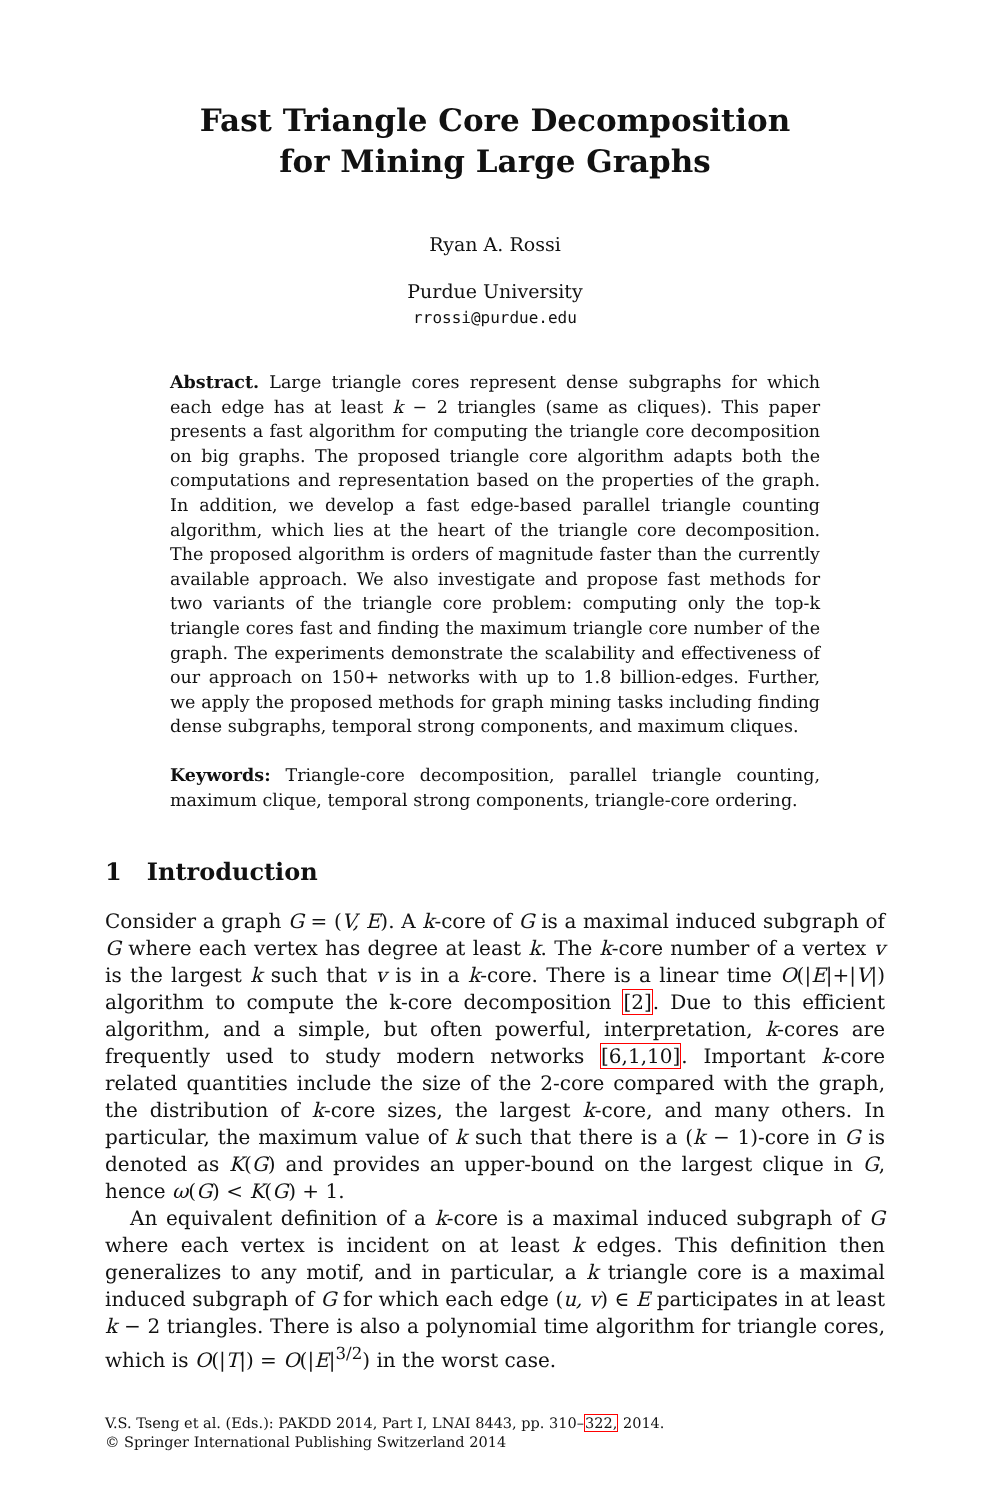Fast Triangle Core Decomposition
for Mining Large Graphs
Ryan A. Rossi
Purdue University
rrossi@purdue.edu
Abstract. Large triangle cores represent dense subgraphs for which each edge has at least k − 2 triangles (same as cliques). This paper presents a fast algorithm for computing the triangle core decomposition on big graphs. The proposed triangle core algorithm adapts both the computations and representation based on the properties of the graph. In addition, we develop a fast edge-based parallel triangle counting algorithm, which lies at the heart of the triangle core decomposition. The proposed algorithm is orders of magnitude faster than the currently available approach. We also investigate and propose fast methods for two variants of the triangle core problem: computing only the top-k triangle cores fast and finding the maximum triangle core number of the graph. The experiments demonstrate the scalability and effectiveness of our approach on 150+ networks with up to 1.8 billion-edges. Further, we apply the proposed methods for graph mining tasks including finding dense subgraphs, temporal strong components, and maximum cliques.
Keywords: Triangle-core decomposition, parallel triangle counting, maximum clique, temporal strong components, triangle-core ordering.
1 Introduction
Consider a graph G = (V, E). A k-core of G is a maximal induced subgraph of G where each vertex has degree at least k. The k-core number of a vertex v is the largest k such that v is in a k-core. There is a linear time O(|E|+|V|) algorithm to compute the k-core decomposition [2]. Due to this efficient algorithm, and a simple, but often powerful, interpretation, k-cores are frequently used to study modern networks [6,1,10]. Important k-core related quantities include the size of the 2-core compared with the graph, the distribution of k-core sizes, the largest k-core, and many others. In particular, the maximum value of k such that there is a (k − 1)-core in G is denoted as K(G) and provides an upper-bound on the largest clique in G, hence ω(G) < K(G) + 1.
An equivalent definition of a k-core is a maximal induced subgraph of G where each vertex is incident on at least k edges. This definition then generalizes to any motif, and in particular, a k triangle core is a maximal induced subgraph of G for which each edge (u, v) ∈ E participates in at least k − 2 triangles. There is also a polynomial time algorithm for triangle cores, which is O(|T|) = O(|E|<sup>3/2</sup>) in the worst case.
V.S. Tseng et al. (Eds.): PAKDD 2014, Part I, LNAI 8443, pp. 310–322, 2014.
© Springer International Publishing Switzerland 2014